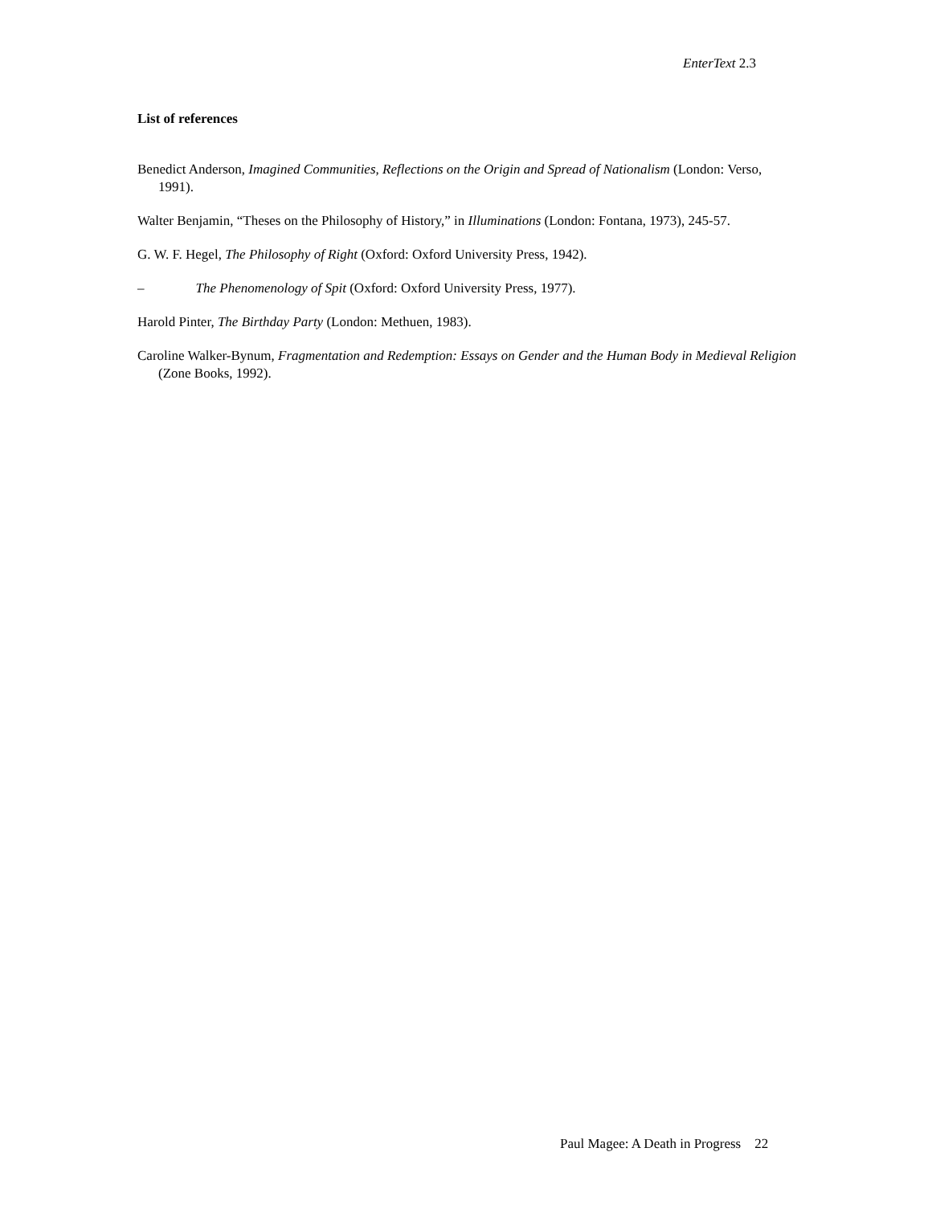EnterText 2.3
List of references
Benedict Anderson, Imagined Communities, Reflections on the Origin and Spread of Nationalism (London: Verso, 1991).
Walter Benjamin, “Theses on the Philosophy of History,” in Illuminations (London: Fontana, 1973), 245-57.
G. W. F. Hegel, The Philosophy of Right (Oxford: Oxford University Press, 1942).
– The Phenomenology of Spit (Oxford: Oxford University Press, 1977).
Harold Pinter, The Birthday Party (London: Methuen, 1983).
Caroline Walker-Bynum, Fragmentation and Redemption: Essays on Gender and the Human Body in Medieval Religion (Zone Books, 1992).
Paul Magee: A Death in Progress 22